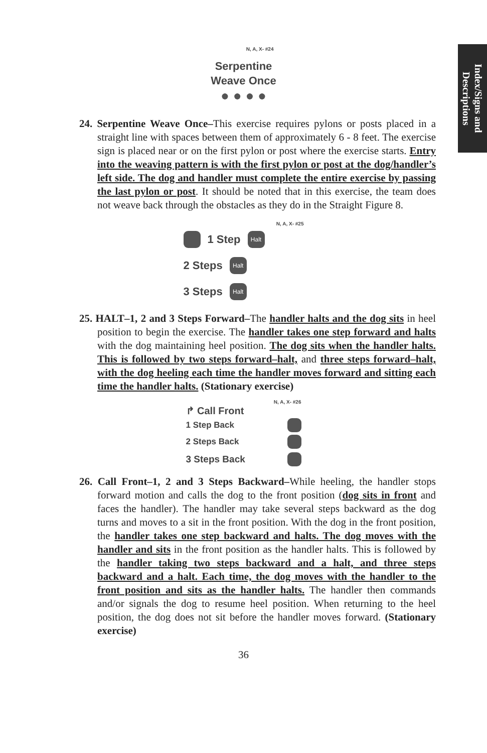Index/Signs and
Descriptions
N, A, X- #24
Serpentine
Weave Once
● ● ● ●
24. Serpentine Weave Once–This exercise requires pylons or posts placed in a straight line with spaces between them of approximately 6 - 8 feet. The exercise sign is placed near or on the first pylon or post where the exercise starts. Entry into the weaving pattern is with the first pylon or post at the dog/handler’s left side. The dog and handler must complete the entire exercise by passing the last pylon or post. It should be noted that in this exercise, the team does not weave back through the obstacles as they do in the Straight Figure 8.
N, A, X- #25
1 Step Halt
2 Steps Halt
3 Steps Halt
25. HALT–1, 2 and 3 Steps Forward–The handler halts and the dog sits in heel position to begin the exercise. The handler takes one step forward and halts with the dog maintaining heel position. The dog sits when the handler halts. This is followed by two steps forward–halt, and three steps forward–halt, with the dog heeling each time the handler moves forward and sitting each time the handler halts. (Stationary exercise)
N, A, X- #26
↱ Call Front
1 Step Back
2 Steps Back
3 Steps Back
26. Call Front–1, 2 and 3 Steps Backward–While heeling, the handler stops forward motion and calls the dog to the front position (dog sits in front and faces the handler). The handler may take several steps backward as the dog turns and moves to a sit in the front position. With the dog in the front position, the handler takes one step backward and halts. The dog moves with the handler and sits in the front position as the handler halts. This is followed by the handler taking two steps backward and a halt, and three steps backward and a halt. Each time, the dog moves with the handler to the front position and sits as the handler halts. The handler then commands and/or signals the dog to resume heel position. When returning to the heel position, the dog does not sit before the handler moves forward. (Stationary exercise)
36